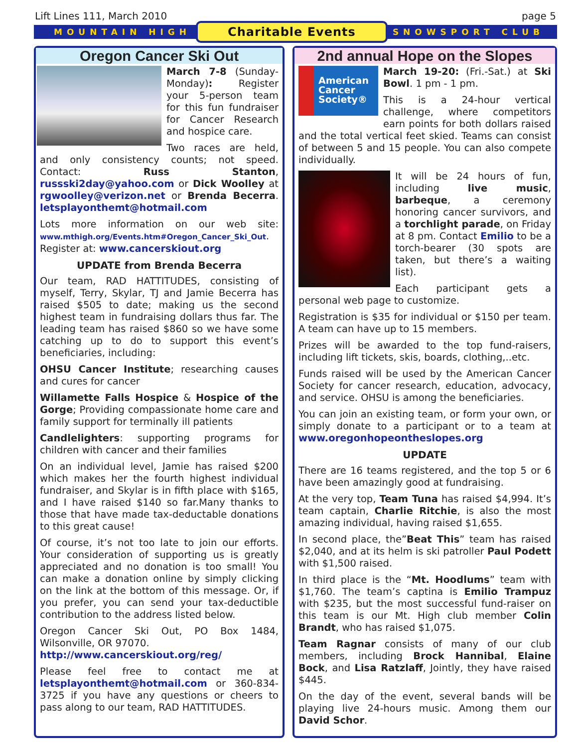Lift Lines 111, March 2010 page 5
MOUNTAIN HIGH Charitable Events SNOWSPORT CLUB
Oregon Cancer Ski Out
March 7-8 (Sunday-Monday): Register your 5-person team for this fun fundraiser for Cancer Research and hospice care.
Two races are held, and only consistency counts; not speed. Contact: Russ Stanton, russski2day@yahoo.com or Dick Woolley at rgwoolley@verizon.net or Brenda Becerra. letsplayonthemt@hotmail.com
Lots more information on our web site: www.mthigh.org/Events.htm#Oregon_Cancer_Ski_Out. Register at: www.cancerskiout.org
UPDATE from Brenda Becerra
Our team, RAD HATTITUDES, consisting of myself, Terry, Skylar, TJ and Jamie Becerra has raised $505 to date; making us the second highest team in fundraising dollars thus far. The leading team has raised $860 so we have some catching up to do to support this event’s beneficiaries, including:
OHSU Cancer Institute; researching causes and cures for cancer
Willamette Falls Hospice & Hospice of the Gorge; Providing compassionate home care and family support for terminally ill patients
Candlelighters: supporting programs for children with cancer and their families
On an individual level, Jamie has raised $200 which makes her the fourth highest individual fundraiser, and Skylar is in fifth place with $165, and I have raised $140 so far.Many thanks to those that have made tax-deductable donations to this great cause!
Of course, it’s not too late to join our efforts. Your consideration of supporting us is greatly appreciated and no donation is too small! You can make a donation online by simply clicking on the link at the bottom of this message. Or, if you prefer, you can send your tax-deductible contribution to the address listed below.
Oregon Cancer Ski Out, PO Box 1484, Wilsonville, OR 97070.
http://www.cancerskiout.org/reg/
Please feel free to contact me at letsplayonthemt@hotmail.com or 360-834-3725 if you have any questions or cheers to pass along to our team, RAD HATTITUDES.
2nd annual Hope on the Slopes
American Cancer Society®
March 19-20: (Fri.-Sat.) at Ski Bowl. 1 pm - 1 pm.
This is a 24-hour vertical challenge, where competitors earn points for both dollars raised and the total vertical feet skied. Teams can consist of between 5 and 15 people. You can also compete individually.
It will be 24 hours of fun, including live music, barbeque, a ceremony honoring cancer survivors, and a torchlight parade, on Friday at 8 pm. Contact Emilio to be a torch-bearer (30 spots are taken, but there’s a waiting list).
Each participant gets a personal web page to customize.
Registration is $35 for individual or $150 per team. A team can have up to 15 members.
Prizes will be awarded to the top fund-raisers, including lift tickets, skis, boards, clothing,..etc.
Funds raised will be used by the American Cancer Society for cancer research, education, advocacy, and service. OHSU is among the beneficiaries.
You can join an existing team, or form your own, or simply donate to a participant or to a team at www.oregonhopeontheslopes.org
UPDATE
There are 16 teams registered, and the top 5 or 6 have been amazingly good at fundraising.
At the very top, Team Tuna has raised $4,994. It’s team captain, Charlie Ritchie, is also the most amazing individual, having raised $1,655.
In second place, the”Beat This” team has raised $2,040, and at its helm is ski patroller Paul Podett with $1,500 raised.
In third place is the “Mt. Hoodlums” team with $1,760. The team’s captina is Emilio Trampuz with $235, but the most successful fund-raiser on this team is our Mt. High club member Colin Brandt, who has raised $1,075.
Team Ragnar consists of many of our club members, including Brock Hannibal, Elaine Bock, and Lisa Ratzlaff, Jointly, they have raised $445.
On the day of the event, several bands will be playing live 24-hours music. Among them our David Schor.